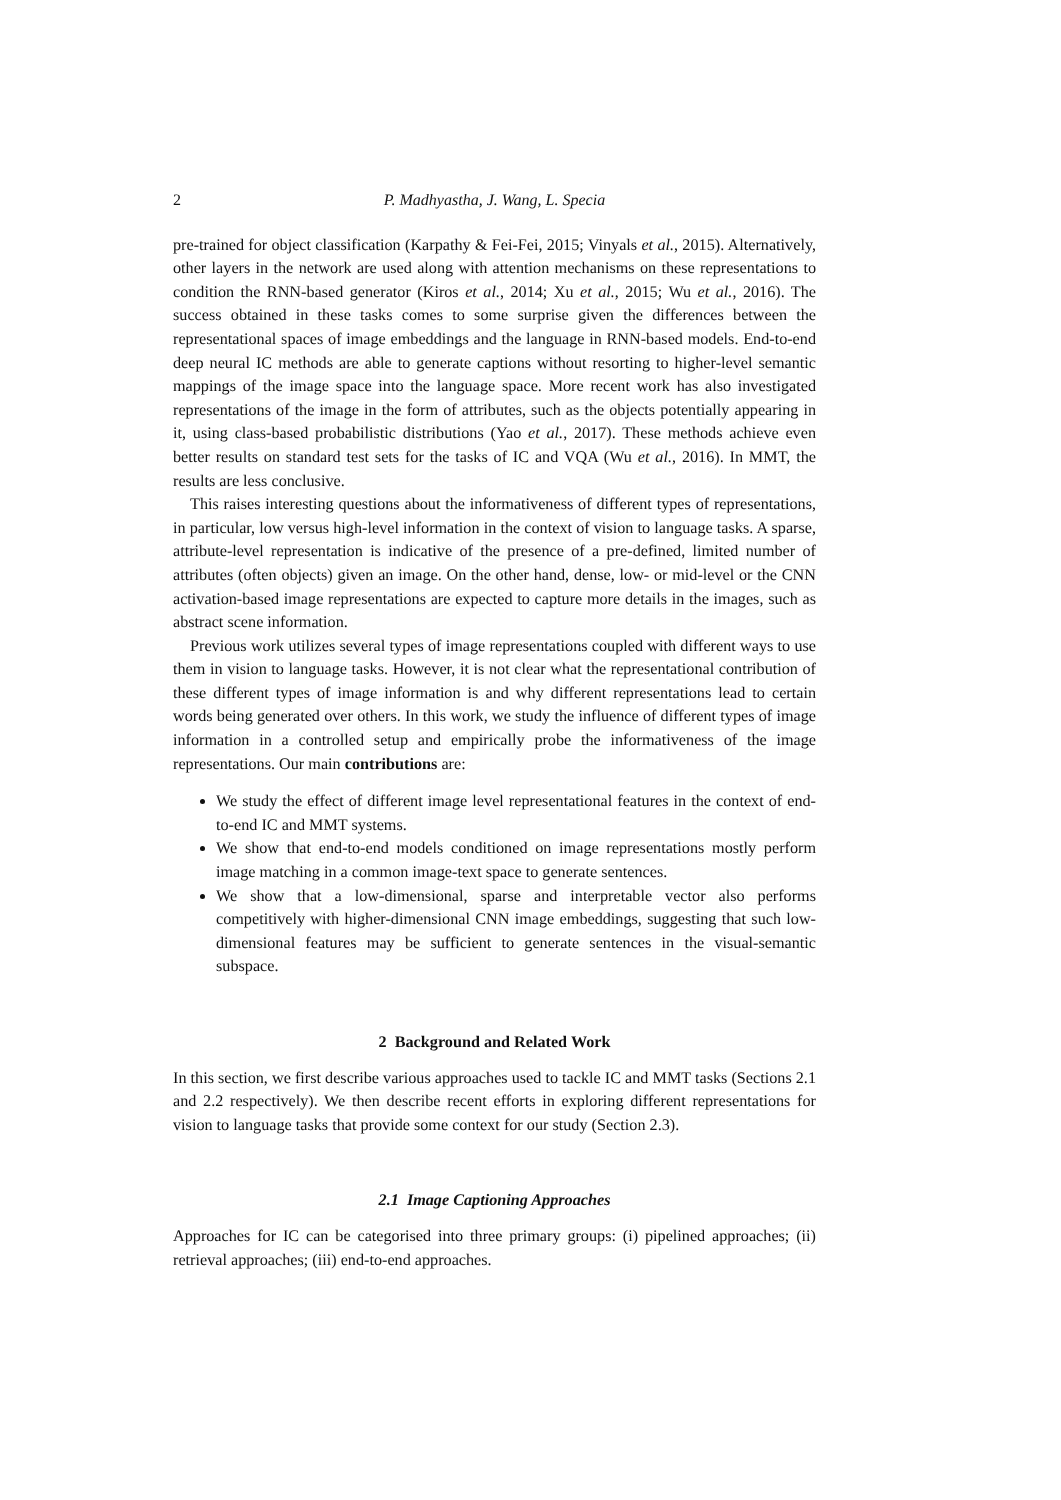2 P. Madhyastha, J. Wang, L. Specia
pre-trained for object classification (Karpathy & Fei-Fei, 2015; Vinyals et al., 2015). Alternatively, other layers in the network are used along with attention mechanisms on these representations to condition the RNN-based generator (Kiros et al., 2014; Xu et al., 2015; Wu et al., 2016). The success obtained in these tasks comes to some surprise given the differences between the representational spaces of image embeddings and the language in RNN-based models. End-to-end deep neural IC methods are able to generate captions without resorting to higher-level semantic mappings of the image space into the language space. More recent work has also investigated representations of the image in the form of attributes, such as the objects potentially appearing in it, using class-based probabilistic distributions (Yao et al., 2017). These methods achieve even better results on standard test sets for the tasks of IC and VQA (Wu et al., 2016). In MMT, the results are less conclusive.
This raises interesting questions about the informativeness of different types of representations, in particular, low versus high-level information in the context of vision to language tasks. A sparse, attribute-level representation is indicative of the presence of a pre-defined, limited number of attributes (often objects) given an image. On the other hand, dense, low- or mid-level or the CNN activation-based image representations are expected to capture more details in the images, such as abstract scene information.
Previous work utilizes several types of image representations coupled with different ways to use them in vision to language tasks. However, it is not clear what the representational contribution of these different types of image information is and why different representations lead to certain words being generated over others. In this work, we study the influence of different types of image information in a controlled setup and empirically probe the informativeness of the image representations. Our main contributions are:
We study the effect of different image level representational features in the context of end-to-end IC and MMT systems.
We show that end-to-end models conditioned on image representations mostly perform image matching in a common image-text space to generate sentences.
We show that a low-dimensional, sparse and interpretable vector also performs competitively with higher-dimensional CNN image embeddings, suggesting that such low-dimensional features may be sufficient to generate sentences in the visual-semantic subspace.
2 Background and Related Work
In this section, we first describe various approaches used to tackle IC and MMT tasks (Sections 2.1 and 2.2 respectively). We then describe recent efforts in exploring different representations for vision to language tasks that provide some context for our study (Section 2.3).
2.1 Image Captioning Approaches
Approaches for IC can be categorised into three primary groups: (i) pipelined approaches; (ii) retrieval approaches; (iii) end-to-end approaches.